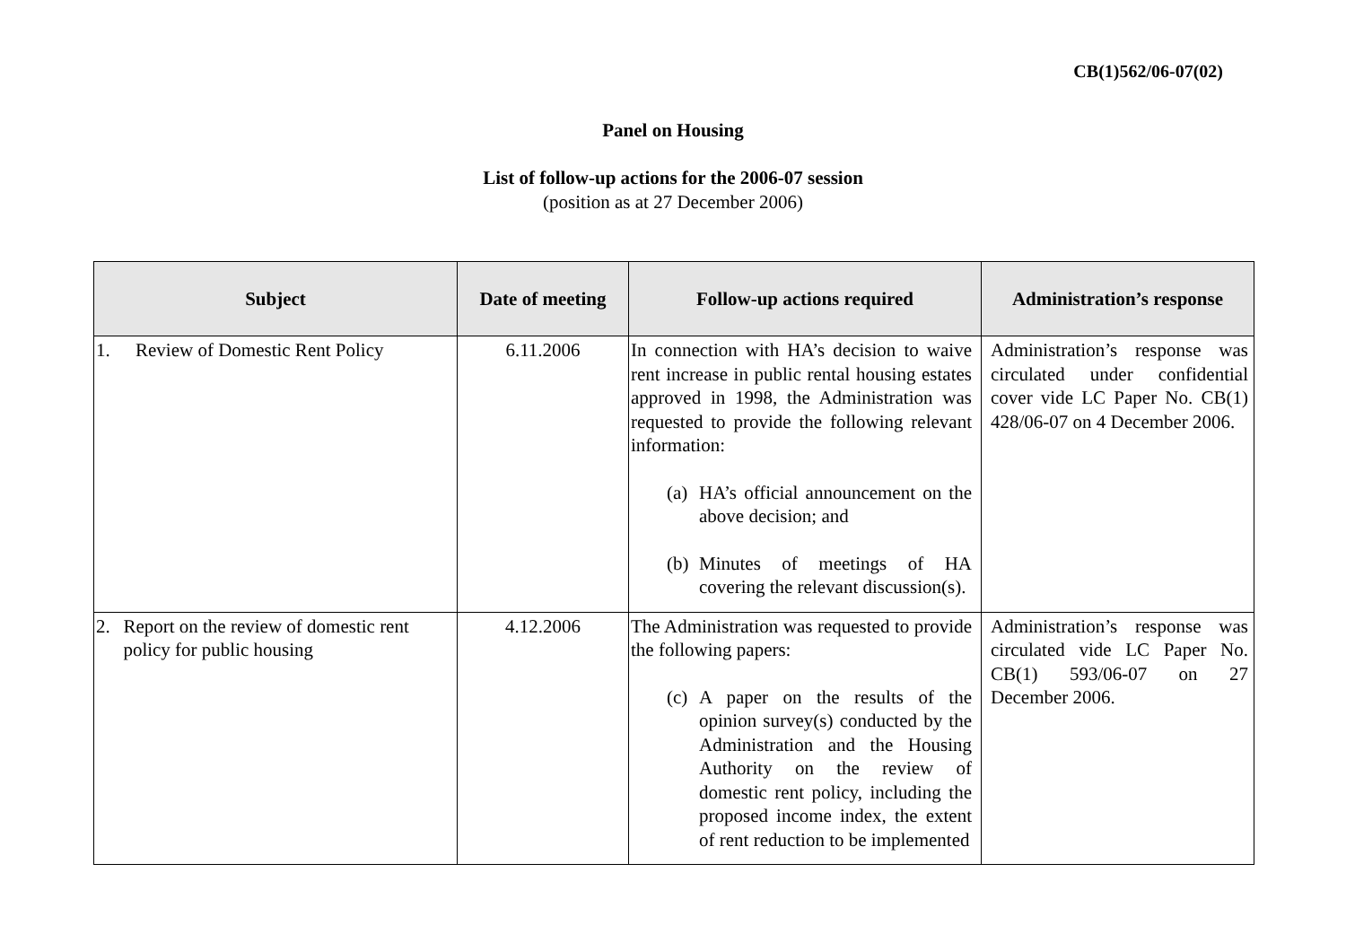CB(1)562/06-07(02)
Panel on Housing
List of follow-up actions for the 2006-07 session
(position as at 27 December 2006)
| Subject | Date of meeting | Follow-up actions required | Administration’s response |
| --- | --- | --- | --- |
| 1. Review of Domestic Rent Policy | 6.11.2006 | In connection with HA’s decision to waive rent increase in public rental housing estates approved in 1998, the Administration was requested to provide the following relevant information: (a) HA’s official announcement on the above decision; and (b) Minutes of meetings of HA covering the relevant discussion(s). | Administration’s response was circulated under confidential cover vide LC Paper No. CB(1) 428/06-07 on 4 December 2006. |
| 2. Report on the review of domestic rent policy for public housing | 4.12.2006 | The Administration was requested to provide the following papers: (c) A paper on the results of the opinion survey(s) conducted by the Administration and the Housing Authority on the review of domestic rent policy, including the proposed income index, the extent of rent reduction to be implemented | Administration’s response was circulated vide LC Paper No. CB(1) 593/06-07 on 27 December 2006. |